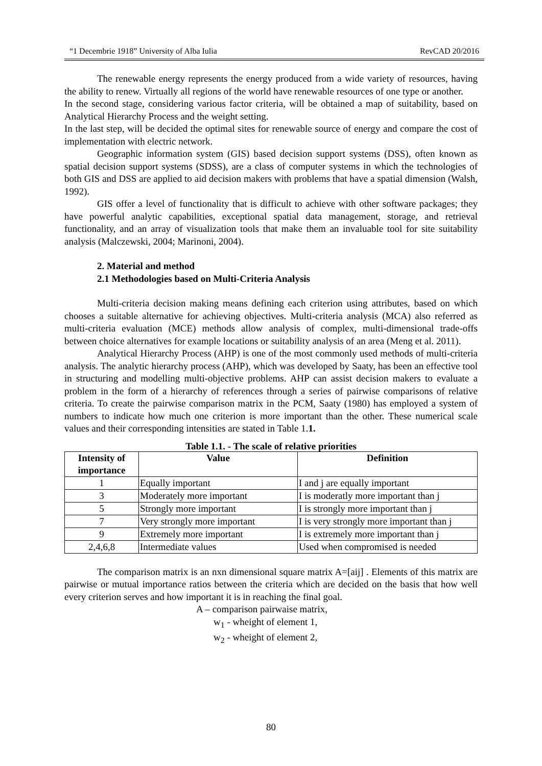“1 Decembrie 1918” University of Alba Iulia RevCAD 20/2016
The renewable energy represents the energy produced from a wide variety of resources, having the ability to renew. Virtually all regions of the world have renewable resources of one type or another.
In the second stage, considering various factor criteria, will be obtained a map of suitability, based on Analytical Hierarchy Process and the weight setting.
In the last step, will be decided the optimal sites for renewable source of energy and compare the cost of implementation with electric network.
Geographic information system (GIS) based decision support systems (DSS), often known as spatial decision support systems (SDSS), are a class of computer systems in which the technologies of both GIS and DSS are applied to aid decision makers with problems that have a spatial dimension (Walsh, 1992).
GIS offer a level of functionality that is difficult to achieve with other software packages; they have powerful analytic capabilities, exceptional spatial data management, storage, and retrieval functionality, and an array of visualization tools that make them an invaluable tool for site suitability analysis (Malczewski, 2004; Marinoni, 2004).
2. Material and method
2.1 Methodologies based on Multi-Criteria Analysis
Multi-criteria decision making means defining each criterion using attributes, based on which chooses a suitable alternative for achieving objectives. Multi-criteria analysis (MCA) also referred as multi-criteria evaluation (MCE) methods allow analysis of complex, multi-dimensional trade-offs between choice alternatives for example locations or suitability analysis of an area (Meng et al. 2011).
Analytical Hierarchy Process (AHP) is one of the most commonly used methods of multi-criteria analysis. The analytic hierarchy process (AHP), which was developed by Saaty, has been an effective tool in structuring and modelling multi-objective problems. AHP can assist decision makers to evaluate a problem in the form of a hierarchy of references through a series of pairwise comparisons of relative criteria. To create the pairwise comparison matrix in the PCM, Saaty (1980) has employed a system of numbers to indicate how much one criterion is more important than the other. These numerical scale values and their corresponding intensities are stated in Table 1.1.
Table 1.1. - The scale of relative priorities
| Intensity of importance | Value | Definition |
| --- | --- | --- |
| 1 | Equally important | I and j are equally important |
| 3 | Moderately more important | I is moderatly more important than j |
| 5 | Strongly more important | I is strongly more important than j |
| 7 | Very strongly more important | I is very strongly more important than j |
| 9 | Extremely more important | I is extremely more important than j |
| 2,4,6,8 | Intermediate values | Used when compromised is needed |
The comparison matrix is an nxn dimensional square matrix A=[aij] . Elements of this matrix are pairwise or mutual importance ratios between the criteria which are decided on the basis that how well every criterion serves and how important it is in reaching the final goal.
A – comparison pairwaise matrix,
w<sub>1</sub> - wheight of element 1,
w<sub>2</sub> - wheight of element 2,
80